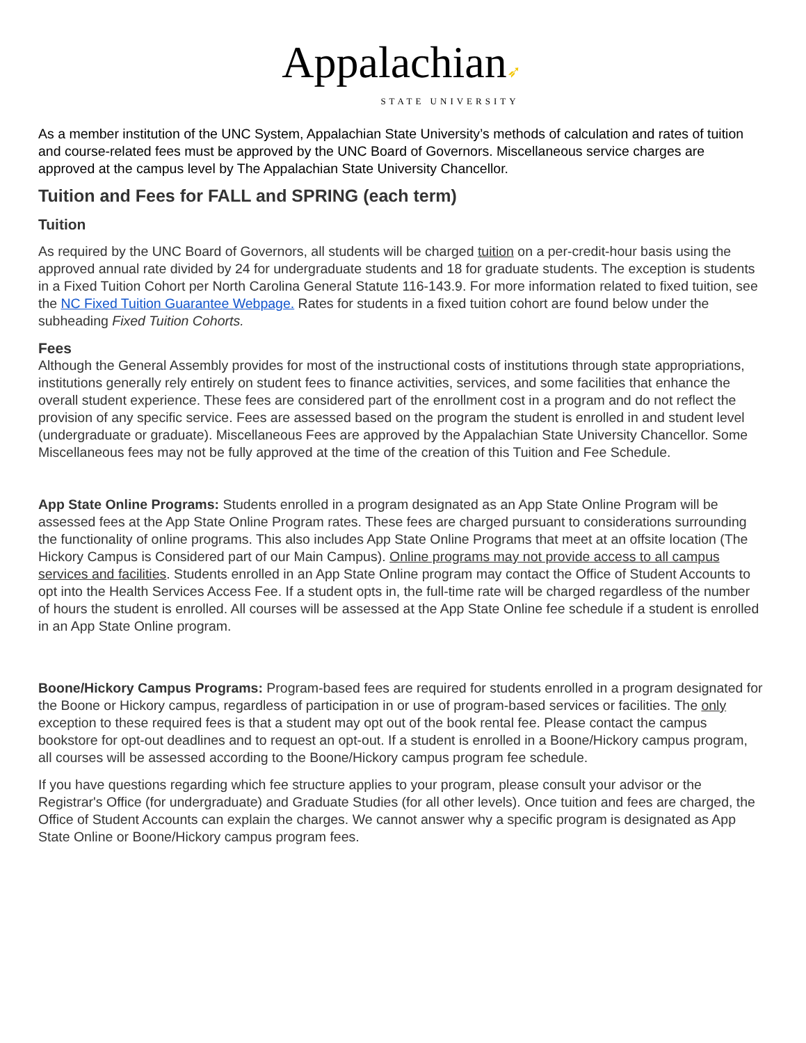Appalachian➶
STATE UNIVERSITY
As a member institution of the UNC System, Appalachian State University’s methods of calculation and rates of tuition and course-related fees must be approved by the UNC Board of Governors. Miscellaneous service charges are approved at the campus level by The Appalachian State University Chancellor.
Tuition and Fees for FALL and SPRING (each term)
Tuition
As required by the UNC Board of Governors, all students will be charged tuition on a per-credit-hour basis using the approved annual rate divided by 24 for undergraduate students and 18 for graduate students. The exception is students in a Fixed Tuition Cohort per North Carolina General Statute 116-143.9. For more information related to fixed tuition, see the NC Fixed Tuition Guarantee Webpage. Rates for students in a fixed tuition cohort are found below under the subheading Fixed Tuition Cohorts.
Fees
Although the General Assembly provides for most of the instructional costs of institutions through state appropriations, institutions generally rely entirely on student fees to finance activities, services, and some facilities that enhance the overall student experience. These fees are considered part of the enrollment cost in a program and do not reflect the provision of any specific service. Fees are assessed based on the program the student is enrolled in and student level (undergraduate or graduate). Miscellaneous Fees are approved by the Appalachian State University Chancellor. Some Miscellaneous fees may not be fully approved at the time of the creation of this Tuition and Fee Schedule.
App State Online Programs: Students enrolled in a program designated as an App State Online Program will be assessed fees at the App State Online Program rates. These fees are charged pursuant to considerations surrounding the functionality of online programs. This also includes App State Online Programs that meet at an offsite location (The Hickory Campus is Considered part of our Main Campus). Online programs may not provide access to all campus services and facilities. Students enrolled in an App State Online program may contact the Office of Student Accounts to opt into the Health Services Access Fee. If a student opts in, the full-time rate will be charged regardless of the number of hours the student is enrolled. All courses will be assessed at the App State Online fee schedule if a student is enrolled in an App State Online program.
Boone/Hickory Campus Programs: Program-based fees are required for students enrolled in a program designated for the Boone or Hickory campus, regardless of participation in or use of program-based services or facilities. The only exception to these required fees is that a student may opt out of the book rental fee. Please contact the campus bookstore for opt-out deadlines and to request an opt-out. If a student is enrolled in a Boone/Hickory campus program, all courses will be assessed according to the Boone/Hickory campus program fee schedule.
If you have questions regarding which fee structure applies to your program, please consult your advisor or the Registrar's Office (for undergraduate) and Graduate Studies (for all other levels). Once tuition and fees are charged, the Office of Student Accounts can explain the charges. We cannot answer why a specific program is designated as App State Online or Boone/Hickory campus program fees.